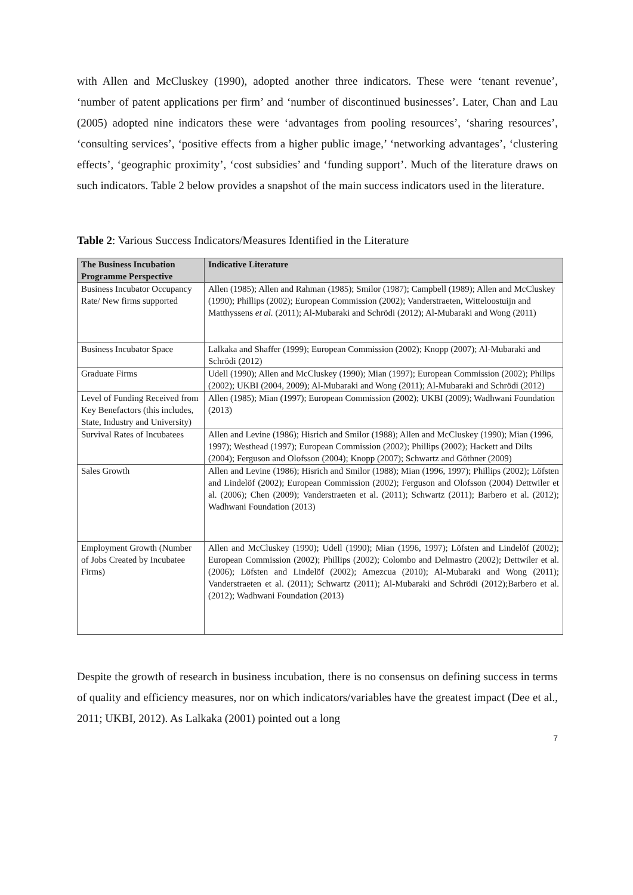with Allen and McCluskey (1990), adopted another three indicators. These were ‘tenant revenue’, ‘number of patent applications per firm’ and ‘number of discontinued businesses’. Later, Chan and Lau (2005) adopted nine indicators these were ‘advantages from pooling resources’, ‘sharing resources’, ‘consulting services’, ‘positive effects from a higher public image,’ ‘networking advantages’, ‘clustering effects’, ‘geographic proximity’, ‘cost subsidies’ and ‘funding support’. Much of the literature draws on such indicators. Table 2 below provides a snapshot of the main success indicators used in the literature.
Table 2: Various Success Indicators/Measures Identified in the Literature
| The Business Incubation Programme Perspective | Indicative Literature |
| --- | --- |
| Business Incubator Occupancy Rate/ New firms supported | Allen (1985); Allen and Rahman (1985); Smilor (1987); Campbell (1989); Allen and McCluskey (1990); Phillips (2002); European Commission (2002); Vanderstraeten, Witteloostuijn and Matthyssens et al. (2011); Al-Mubaraki and Schrödi (2012); Al-Mubaraki and Wong (2011) |
| Business Incubator Space | Lalkaka and Shaffer (1999); European Commission (2002); Knopp (2007); Al-Mubaraki and Schrödi (2012) |
| Graduate Firms | Udell (1990); Allen and McCluskey (1990); Mian (1997); European Commission (2002); Philips (2002); UKBI (2004, 2009); Al-Mubaraki and Wong (2011); Al-Mubaraki and Schrödi (2012) |
| Level of Funding Received from Key Benefactors (this includes, State, Industry and University) | Allen (1985); Mian (1997); European Commission (2002); UKBI (2009); Wadhwani Foundation (2013) |
| Survival Rates of Incubatees | Allen and Levine (1986); Hisrich and Smilor (1988); Allen and McCluskey (1990); Mian (1996, 1997); Westhead (1997); European Commission (2002); Phillips (2002); Hackett and Dilts (2004); Ferguson and Olofsson (2004); Knopp (2007); Schwartz and Göthner (2009) |
| Sales Growth | Allen and Levine (1986); Hisrich and Smilor (1988); Mian (1996, 1997); Phillips (2002); Löfsten and Lindelöf (2002); European Commission (2002); Ferguson and Olofsson (2004) Dettwiler et al. (2006); Chen (2009); Vanderstraeten et al. (2011); Schwartz (2011); Barbero et al. (2012); Wadhwani Foundation (2013) |
| Employment Growth (Number of Jobs Created by Incubatee Firms) | Allen and McCluskey (1990); Udell (1990); Mian (1996, 1997); Löfsten and Lindelöf (2002); European Commission (2002); Phillips (2002); Colombo and Delmastro (2002); Dettwiler et al. (2006); Löfsten and Lindelöf (2002); Amezcua (2010); Al-Mubaraki and Wong (2011); Vanderstraeten et al. (2011); Schwartz (2011); Al-Mubaraki and Schrödi (2012);Barbero et al. (2012); Wadhwani Foundation (2013) |
Despite the growth of research in business incubation, there is no consensus on defining success in terms of quality and efficiency measures, nor on which indicators/variables have the greatest impact (Dee et al., 2011; UKBI, 2012). As Lalkaka (2001) pointed out a long
7